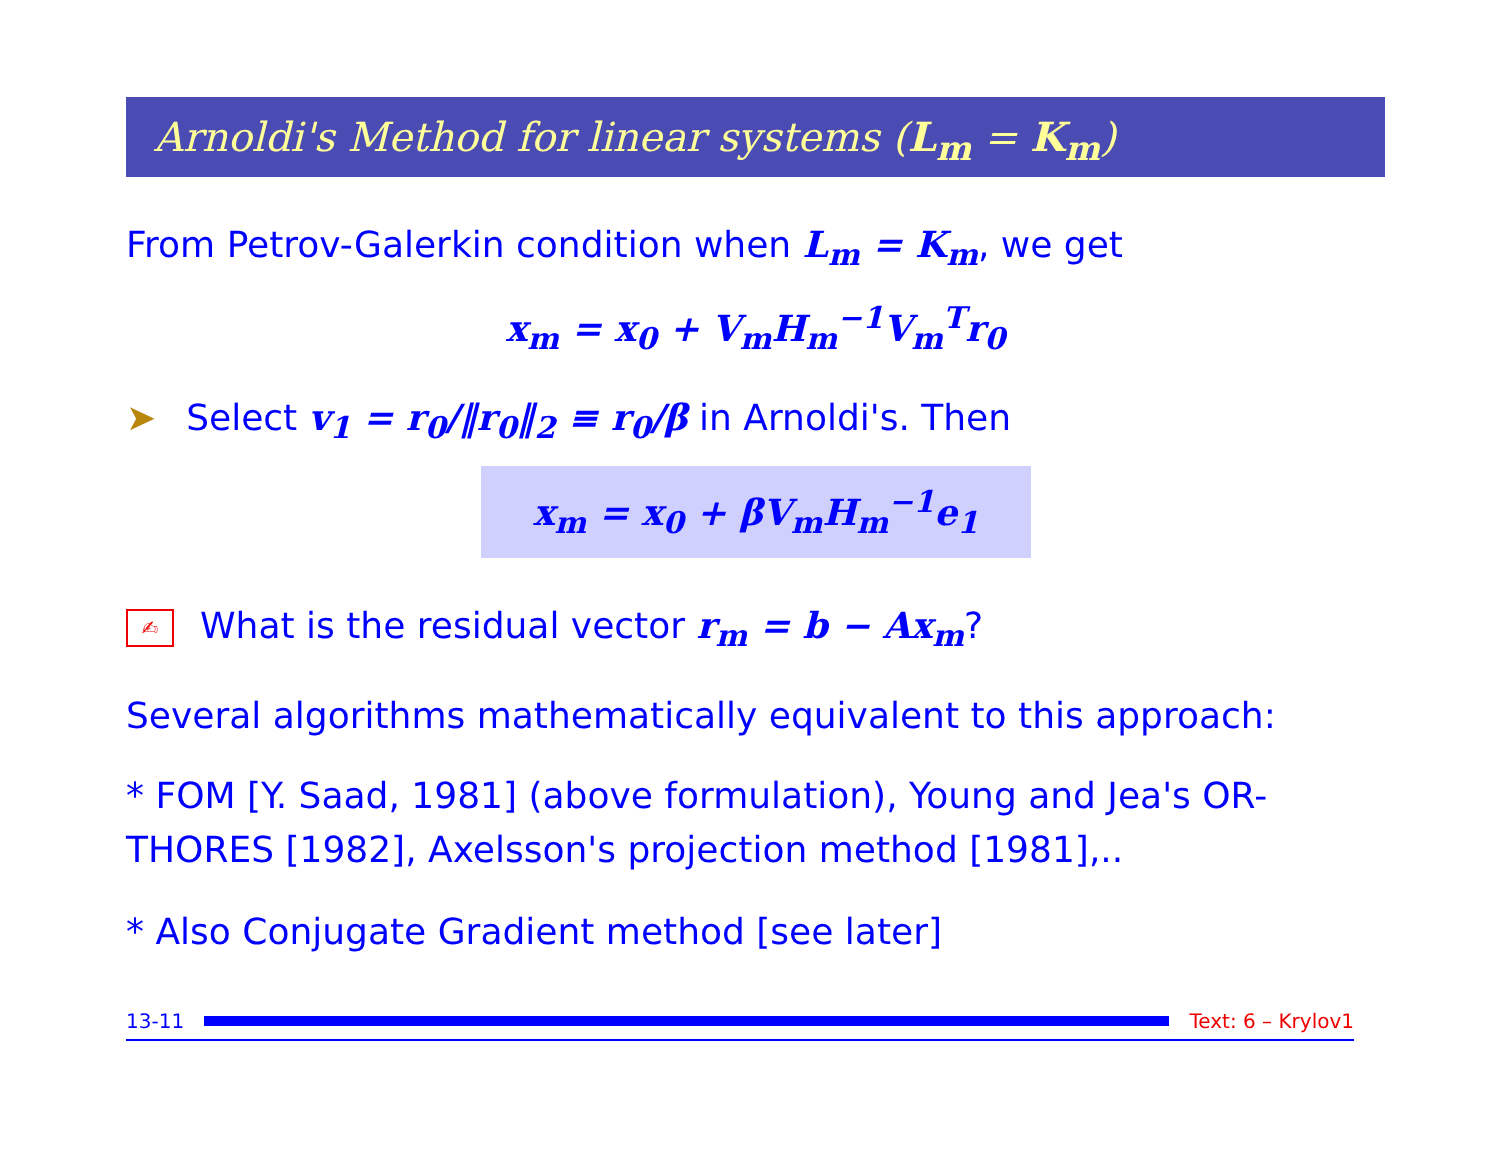Arnoldi's Method for linear systems (L<sub>m</sub> = K<sub>m</sub>)
From Petrov-Galerkin condition when L<sub>m</sub> = K<sub>m</sub>, we get
x<sub>m</sub> = x<sub>0</sub> + V<sub>m</sub>H<sub>m</sub><sup>−1</sup>V<sub>m</sub><sup>T</sup>r<sub>0</sub>
➤ Select v<sub>1</sub> = r<sub>0</sub>/‖r<sub>0</sub>‖<sub>2</sub> ≡ r<sub>0</sub>/β in Arnoldi's. Then
x<sub>m</sub> = x<sub>0</sub> + βV<sub>m</sub>H<sub>m</sub><sup>−1</sup>e<sub>1</sub>
✍ What is the residual vector r<sub>m</sub> = b − Ax<sub>m</sub>?
Several algorithms mathematically equivalent to this approach:
* FOM [Y. Saad, 1981] (above formulation), Young and Jea's OR-THORES [1982], Axelsson's projection method [1981],..
* Also Conjugate Gradient method [see later]
13-11 Text: 6 – Krylov1